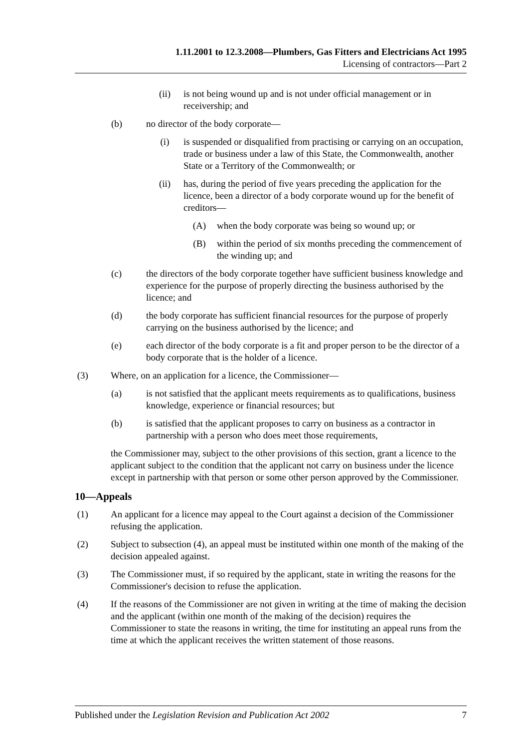1.11.2001 to 12.3.2008—Plumbers, Gas Fitters and Electricians Act 1995
Licensing of contractors—Part 2
(ii) is not being wound up and is not under official management or in receivership; and
(b) no director of the body corporate—
(i) is suspended or disqualified from practising or carrying on an occupation, trade or business under a law of this State, the Commonwealth, another State or a Territory of the Commonwealth; or
(ii) has, during the period of five years preceding the application for the licence, been a director of a body corporate wound up for the benefit of creditors—
(A) when the body corporate was being so wound up; or
(B) within the period of six months preceding the commencement of the winding up; and
(c) the directors of the body corporate together have sufficient business knowledge and experience for the purpose of properly directing the business authorised by the licence; and
(d) the body corporate has sufficient financial resources for the purpose of properly carrying on the business authorised by the licence; and
(e) each director of the body corporate is a fit and proper person to be the director of a body corporate that is the holder of a licence.
(3) Where, on an application for a licence, the Commissioner—
(a) is not satisfied that the applicant meets requirements as to qualifications, business knowledge, experience or financial resources; but
(b) is satisfied that the applicant proposes to carry on business as a contractor in partnership with a person who does meet those requirements,
the Commissioner may, subject to the other provisions of this section, grant a licence to the applicant subject to the condition that the applicant not carry on business under the licence except in partnership with that person or some other person approved by the Commissioner.
10—Appeals
(1) An applicant for a licence may appeal to the Court against a decision of the Commissioner refusing the application.
(2) Subject to subsection (4), an appeal must be instituted within one month of the making of the decision appealed against.
(3) The Commissioner must, if so required by the applicant, state in writing the reasons for the Commissioner's decision to refuse the application.
(4) If the reasons of the Commissioner are not given in writing at the time of making the decision and the applicant (within one month of the making of the decision) requires the Commissioner to state the reasons in writing, the time for instituting an appeal runs from the time at which the applicant receives the written statement of those reasons.
Published under the Legislation Revision and Publication Act 2002 7